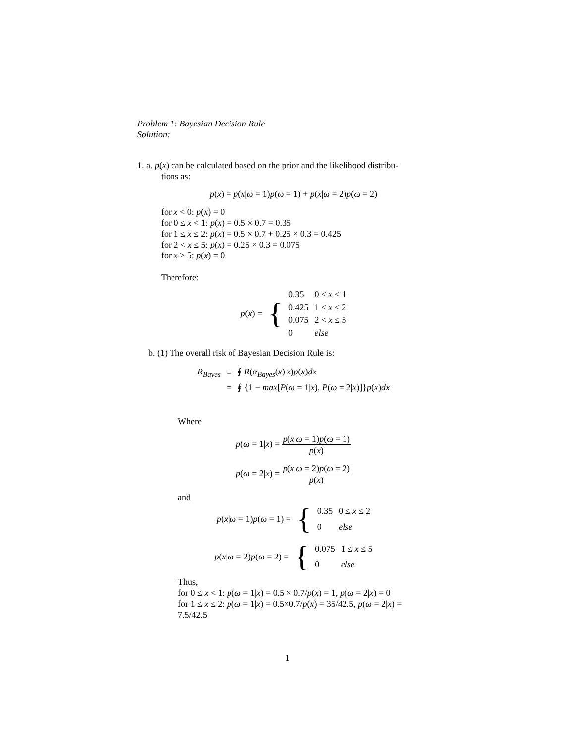Problem 1: Bayesian Decision Rule
Solution:
1. a. p(x) can be calculated based on the prior and the likelihood distribu-
tions as:
p(x) = p(x|ω = 1)p(ω = 1) + p(x|ω = 2)p(ω = 2)
for x < 0: p(x) = 0
for 0 ≤ x < 1: p(x) = 0.5 × 0.7 = 0.35
for 1 ≤ x ≤ 2: p(x) = 0.5 × 0.7 + 0.25 × 0.3 = 0.425
for 2 < x ≤ 5: p(x) = 0.25 × 0.3 = 0.075
for x > 5: p(x) = 0
Therefore:
| p ( x ) = | { | 0.35 | 0 ≤ x < 1 |
| | | 0.425 | 1 ≤ x ≤ 2 |
| | | 0.075 | 2 < x ≤ 5 |
| | | 0 | else |
b. (1) The overall risk of Bayesian Decision Rule is:
| R<sub>Bayes</sub> | = | ∮ R ( α<sub>Bayes</sub> ( x )/ x ) p ( x ) dx |
| | = | ∮ {1 − max [ P ( ω = 1/ x ), P ( ω = 2/ x )]} p ( x ) dx |
Where
p(ω = 1|x) = p(x|ω = 1)p(ω = 1) p(x)
p(ω = 2|x) = p(x|ω = 2)p(ω = 2) p(x)
and
| p ( x / ω = 1) p ( ω = 1) = | { | 0.35 | 0 ≤ x ≤ 2 |
| | | 0 | else |
| p ( x / ω = 2) p ( ω = 2) = | { | 0.075 | 1 ≤ x ≤ 5 |
| | | 0 | else |
Thus,
for 0 ≤ x < 1: p(ω = 1|x) = 0.5 × 0.7/p(x) = 1, p(ω = 2|x) = 0
for 1 ≤ x ≤ 2: p(ω = 1|x) = 0.5×0.7/p(x) = 35/42.5, p(ω = 2|x) =
7.5/42.5
1